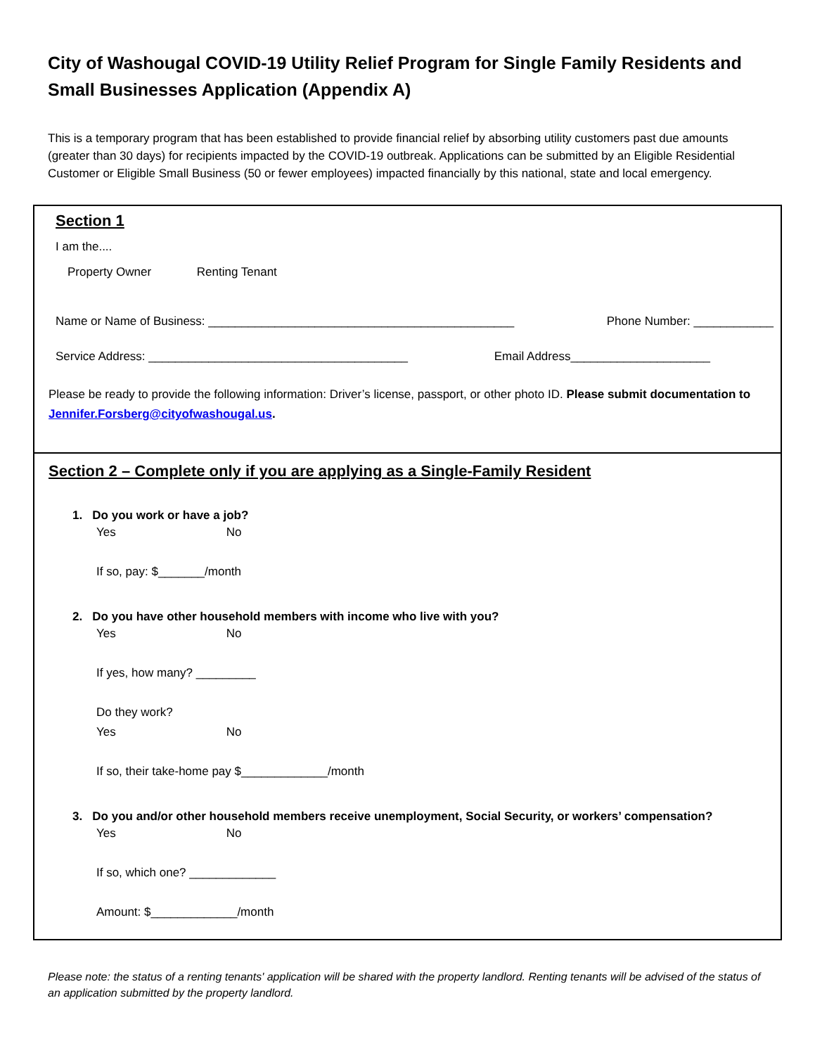City of Washougal COVID-19 Utility Relief Program for Single Family Residents and Small Businesses Application (Appendix A)
This is a temporary program that has been established to provide financial relief by absorbing utility customers past due amounts (greater than 30 days) for recipients impacted by the COVID-19 outbreak. Applications can be submitted by an Eligible Residential Customer or Eligible Small Business (50 or fewer employees) impacted financially by this national, state and local emergency.
Section 1
I am the....
Property Owner Renting Tenant
Name or Name of Business: ______________________________________________ Phone Number: ____________
Service Address: _______________________________________ Email Address_____________________
Please be ready to provide the following information: Driver’s license, passport, or other photo ID. Please submit documentation to Jennifer.Forsberg@cityofwashougal.us.
Section 2 – Complete only if you are applying as a Single-Family Resident
1. Do you work or have a job?
Yes No
If so, pay: $_______/month
2. Do you have other household members with income who live with you?
Yes No
If yes, how many? _________
Do they work?
Yes No
If so, their take-home pay $_____________/month
3. Do you and/or other household members receive unemployment, Social Security, or workers’ compensation?
Yes No
If so, which one? _____________
Amount: $_____________/month
Please note: the status of a renting tenants' application will be shared with the property landlord. Renting tenants will be advised of the status of an application submitted by the property landlord.